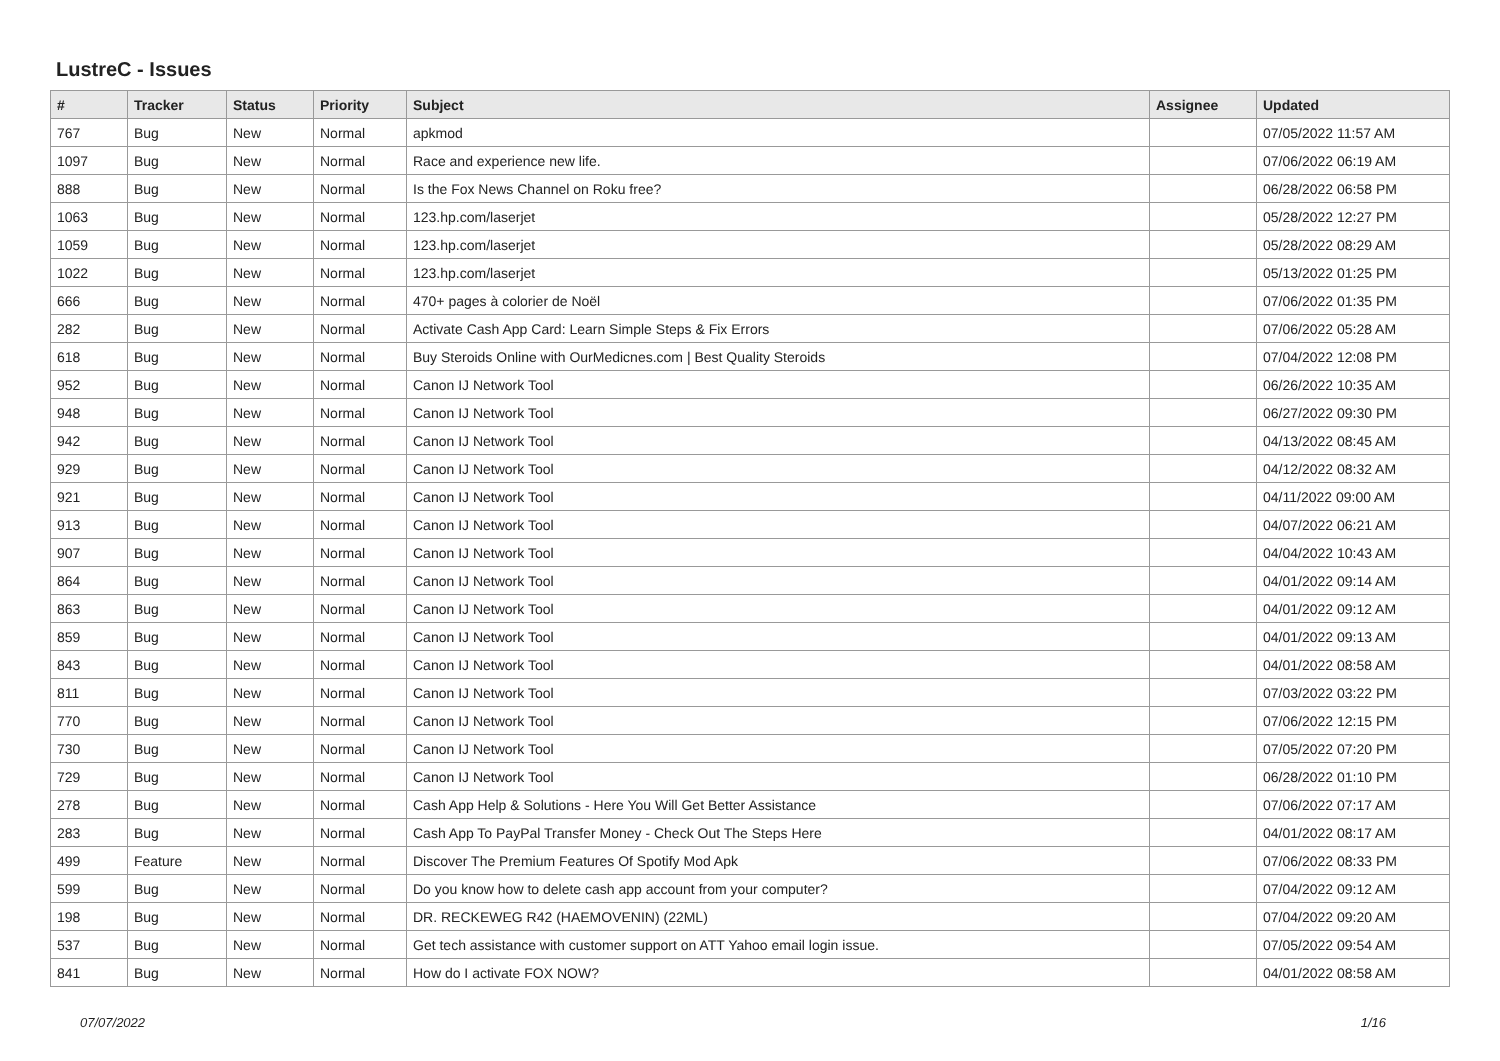LustreC - Issues
| # | Tracker | Status | Priority | Subject | Assignee | Updated |
| --- | --- | --- | --- | --- | --- | --- |
| 767 | Bug | New | Normal | apkmod | | 07/05/2022 11:57 AM |
| 1097 | Bug | New | Normal | Race and experience new life. | | 07/06/2022 06:19 AM |
| 888 | Bug | New | Normal | Is the Fox News Channel on Roku free? | | 06/28/2022 06:58 PM |
| 1063 | Bug | New | Normal | 123.hp.com/laserjet | | 05/28/2022 12:27 PM |
| 1059 | Bug | New | Normal | 123.hp.com/laserjet | | 05/28/2022 08:29 AM |
| 1022 | Bug | New | Normal | 123.hp.com/laserjet | | 05/13/2022 01:25 PM |
| 666 | Bug | New | Normal | 470+ pages à colorier de Noël | | 07/06/2022 01:35 PM |
| 282 | Bug | New | Normal | Activate Cash App Card: Learn Simple Steps & Fix Errors | | 07/06/2022 05:28 AM |
| 618 | Bug | New | Normal | Buy Steroids Online with OurMedicnes.com / Best Quality Steroids | | 07/04/2022 12:08 PM |
| 952 | Bug | New | Normal | Canon IJ Network Tool | | 06/26/2022 10:35 AM |
| 948 | Bug | New | Normal | Canon IJ Network Tool | | 06/27/2022 09:30 PM |
| 942 | Bug | New | Normal | Canon IJ Network Tool | | 04/13/2022 08:45 AM |
| 929 | Bug | New | Normal | Canon IJ Network Tool | | 04/12/2022 08:32 AM |
| 921 | Bug | New | Normal | Canon IJ Network Tool | | 04/11/2022 09:00 AM |
| 913 | Bug | New | Normal | Canon IJ Network Tool | | 04/07/2022 06:21 AM |
| 907 | Bug | New | Normal | Canon IJ Network Tool | | 04/04/2022 10:43 AM |
| 864 | Bug | New | Normal | Canon IJ Network Tool | | 04/01/2022 09:14 AM |
| 863 | Bug | New | Normal | Canon IJ Network Tool | | 04/01/2022 09:12 AM |
| 859 | Bug | New | Normal | Canon IJ Network Tool | | 04/01/2022 09:13 AM |
| 843 | Bug | New | Normal | Canon IJ Network Tool | | 04/01/2022 08:58 AM |
| 811 | Bug | New | Normal | Canon IJ Network Tool | | 07/03/2022 03:22 PM |
| 770 | Bug | New | Normal | Canon IJ Network Tool | | 07/06/2022 12:15 PM |
| 730 | Bug | New | Normal | Canon IJ Network Tool | | 07/05/2022 07:20 PM |
| 729 | Bug | New | Normal | Canon IJ Network Tool | | 06/28/2022 01:10 PM |
| 278 | Bug | New | Normal | Cash App Help & Solutions - Here You Will Get Better Assistance | | 07/06/2022 07:17 AM |
| 283 | Bug | New | Normal | Cash App To PayPal Transfer Money - Check Out The Steps Here | | 04/01/2022 08:17 AM |
| 499 | Feature | New | Normal | Discover The Premium Features Of Spotify Mod Apk | | 07/06/2022 08:33 PM |
| 599 | Bug | New | Normal | Do you know how to delete cash app account from your computer? | | 07/04/2022 09:12 AM |
| 198 | Bug | New | Normal | DR. RECKEWEG R42 (HAEMOVENIN) (22ML) | | 07/04/2022 09:20 AM |
| 537 | Bug | New | Normal | Get tech assistance with customer support on ATT Yahoo email login issue. | | 07/05/2022 09:54 AM |
| 841 | Bug | New | Normal | How do I activate FOX NOW? | | 04/01/2022 08:58 AM |
07/07/2022 1/16